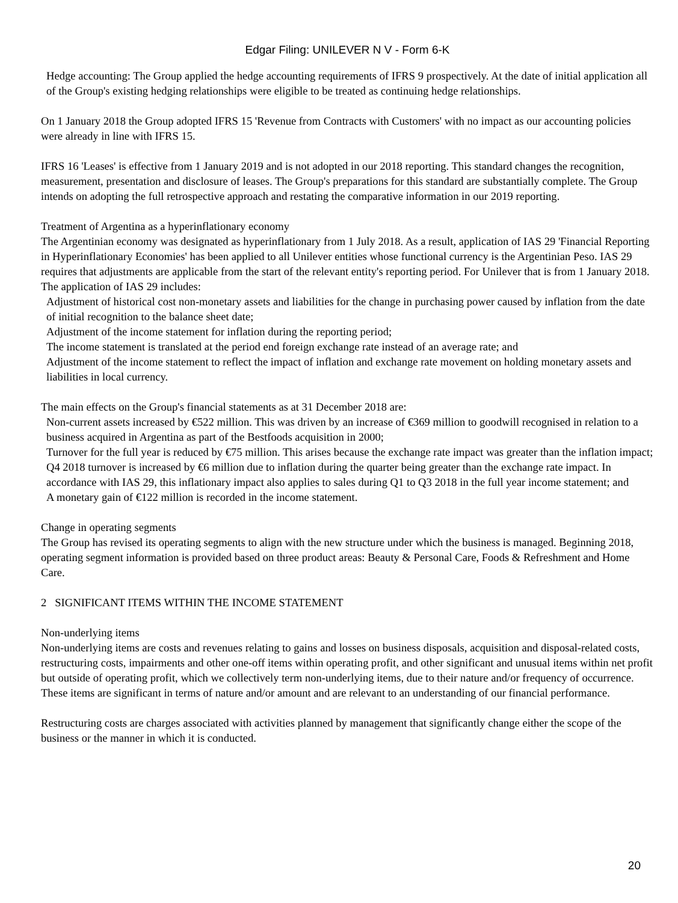Edgar Filing: UNILEVER N V - Form 6-K
Hedge accounting: The Group applied the hedge accounting requirements of IFRS 9 prospectively. At the date of initial application all of the Group's existing hedging relationships were eligible to be treated as continuing hedge relationships.
On 1 January 2018 the Group adopted IFRS 15 'Revenue from Contracts with Customers' with no impact as our accounting policies were already in line with IFRS 15.
IFRS 16 'Leases' is effective from 1 January 2019 and is not adopted in our 2018 reporting. This standard changes the recognition, measurement, presentation and disclosure of leases. The Group's preparations for this standard are substantially complete. The Group intends on adopting the full retrospective approach and restating the comparative information in our 2019 reporting.
Treatment of Argentina as a hyperinflationary economy
The Argentinian economy was designated as hyperinflationary from 1 July 2018. As a result, application of IAS 29 'Financial Reporting in Hyperinflationary Economies' has been applied to all Unilever entities whose functional currency is the Argentinian Peso. IAS 29 requires that adjustments are applicable from the start of the relevant entity's reporting period. For Unilever that is from 1 January 2018. The application of IAS 29 includes:
Adjustment of historical cost non-monetary assets and liabilities for the change in purchasing power caused by inflation from the date of initial recognition to the balance sheet date;
Adjustment of the income statement for inflation during the reporting period;
The income statement is translated at the period end foreign exchange rate instead of an average rate; and
Adjustment of the income statement to reflect the impact of inflation and exchange rate movement on holding monetary assets and liabilities in local currency.
The main effects on the Group's financial statements as at 31 December 2018 are:
Non-current assets increased by €522 million. This was driven by an increase of €369 million to goodwill recognised in relation to a business acquired in Argentina as part of the Bestfoods acquisition in 2000;
Turnover for the full year is reduced by €75 million. This arises because the exchange rate impact was greater than the inflation impact;
Q4 2018 turnover is increased by €6 million due to inflation during the quarter being greater than the exchange rate impact. In accordance with IAS 29, this inflationary impact also applies to sales during Q1 to Q3 2018 in the full year income statement; and
A monetary gain of €122 million is recorded in the income statement.
Change in operating segments
The Group has revised its operating segments to align with the new structure under which the business is managed. Beginning 2018, operating segment information is provided based on three product areas: Beauty & Personal Care, Foods & Refreshment and Home Care.
2 SIGNIFICANT ITEMS WITHIN THE INCOME STATEMENT
Non-underlying items
Non-underlying items are costs and revenues relating to gains and losses on business disposals, acquisition and disposal-related costs, restructuring costs, impairments and other one-off items within operating profit, and other significant and unusual items within net profit but outside of operating profit, which we collectively term non-underlying items, due to their nature and/or frequency of occurrence. These items are significant in terms of nature and/or amount and are relevant to an understanding of our financial performance.
Restructuring costs are charges associated with activities planned by management that significantly change either the scope of the business or the manner in which it is conducted.
20